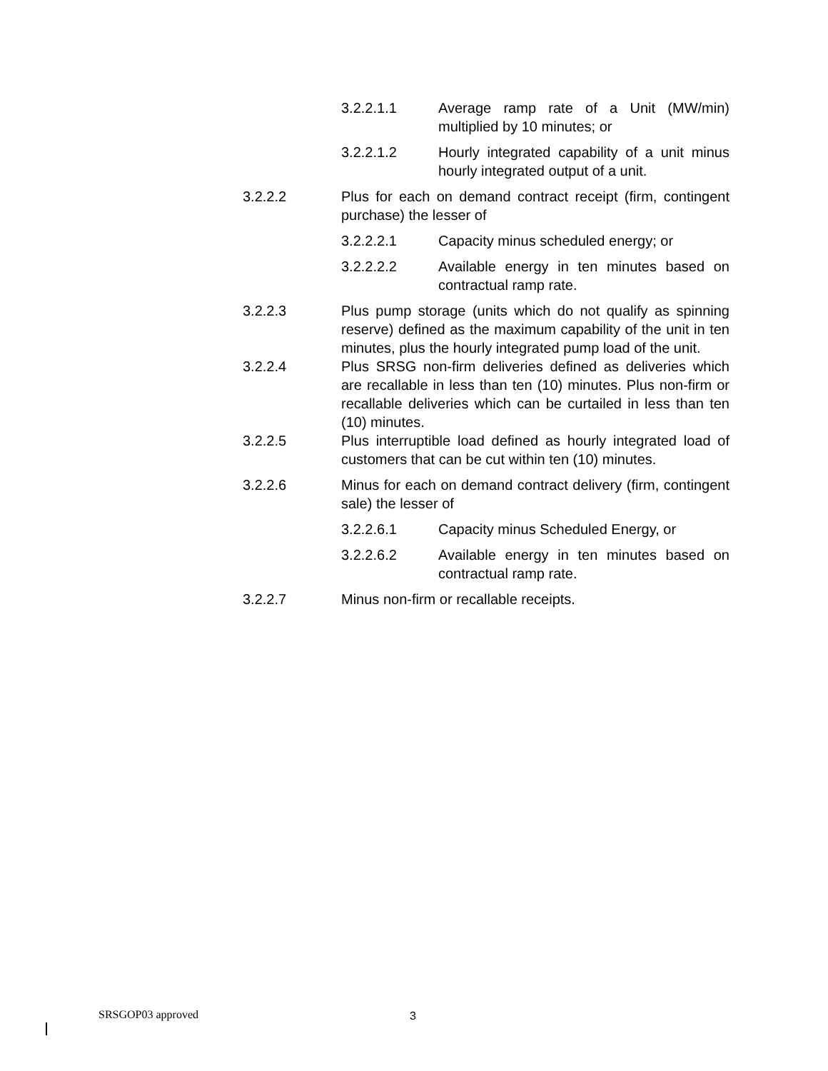3.2.2.1.1 Average ramp rate of a Unit (MW/min) multiplied by 10 minutes; or
3.2.2.1.2 Hourly integrated capability of a unit minus hourly integrated output of a unit.
3.2.2.2 Plus for each on demand contract receipt (firm, contingent purchase) the lesser of
3.2.2.2.1 Capacity minus scheduled energy; or
3.2.2.2.2 Available energy in ten minutes based on contractual ramp rate.
3.2.2.3 Plus pump storage (units which do not qualify as spinning reserve) defined as the maximum capability of the unit in ten minutes, plus the hourly integrated pump load of the unit.
3.2.2.4 Plus SRSG non-firm deliveries defined as deliveries which are recallable in less than ten (10) minutes. Plus non-firm or recallable deliveries which can be curtailed in less than ten (10) minutes.
3.2.2.5 Plus interruptible load defined as hourly integrated load of customers that can be cut within ten (10) minutes.
3.2.2.6 Minus for each on demand contract delivery (firm, contingent sale) the lesser of
3.2.2.6.1 Capacity minus Scheduled Energy, or
3.2.2.6.2 Available energy in ten minutes based on contractual ramp rate.
3.2.2.7 Minus non-firm or recallable receipts.
SRSGOP03 approved 3